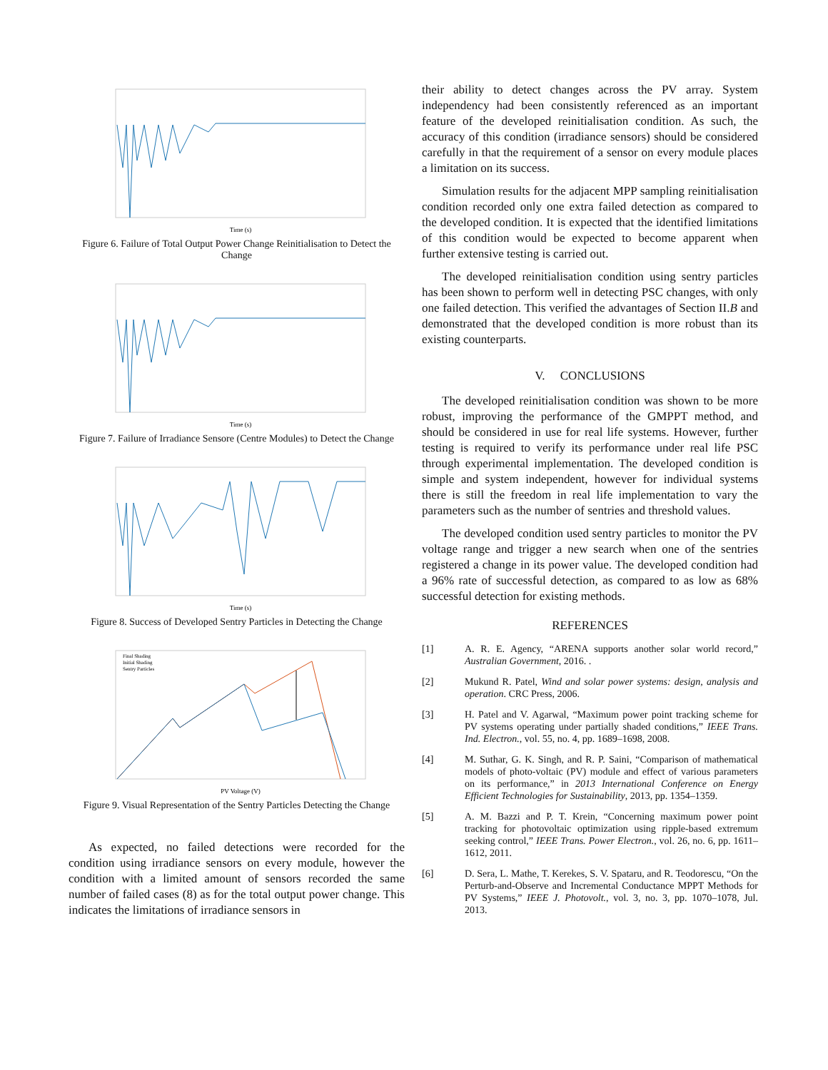Time (s)
Figure 6. Failure of Total Output Power Change Reinitialisation to Detect the Change
Time (s)
Figure 7. Failure of Irradiance Sensore (Centre Modules) to Detect the Change
Time (s)
Figure 8. Success of Developed Sentry Particles in Detecting the Change
Final Shading
Initial Shading
Sentry Particles
PV Voltage (V)
Figure 9. Visual Representation of the Sentry Particles Detecting the Change
As expected, no failed detections were recorded for the condition using irradiance sensors on every module, however the condition with a limited amount of sensors recorded the same number of failed cases (8) as for the total output power change. This indicates the limitations of irradiance sensors in
their ability to detect changes across the PV array. System independency had been consistently referenced as an important feature of the developed reinitialisation condition. As such, the accuracy of this condition (irradiance sensors) should be considered carefully in that the requirement of a sensor on every module places a limitation on its success.
Simulation results for the adjacent MPP sampling reinitialisation condition recorded only one extra failed detection as compared to the developed condition. It is expected that the identified limitations of this condition would be expected to become apparent when further extensive testing is carried out.
The developed reinitialisation condition using sentry particles has been shown to perform well in detecting PSC changes, with only one failed detection. This verified the advantages of Section II.B and demonstrated that the developed condition is more robust than its existing counterparts.
V. CONCLUSIONS
The developed reinitialisation condition was shown to be more robust, improving the performance of the GMPPT method, and should be considered in use for real life systems. However, further testing is required to verify its performance under real life PSC through experimental implementation. The developed condition is simple and system independent, however for individual systems there is still the freedom in real life implementation to vary the parameters such as the number of sentries and threshold values.
The developed condition used sentry particles to monitor the PV voltage range and trigger a new search when one of the sentries registered a change in its power value. The developed condition had a 96% rate of successful detection, as compared to as low as 68% successful detection for existing methods.
REFERENCES
[1] A. R. E. Agency, “ARENA supports another solar world record,” Australian Government, 2016. .
[2] Mukund R. Patel, Wind and solar power systems: design, analysis and operation. CRC Press, 2006.
[3] H. Patel and V. Agarwal, “Maximum power point tracking scheme for PV systems operating under partially shaded conditions,” IEEE Trans. Ind. Electron., vol. 55, no. 4, pp. 1689–1698, 2008.
[4] M. Suthar, G. K. Singh, and R. P. Saini, “Comparison of mathematical models of photo-voltaic (PV) module and effect of various parameters on its performance,” in 2013 International Conference on Energy Efficient Technologies for Sustainability, 2013, pp. 1354–1359.
[5] A. M. Bazzi and P. T. Krein, “Concerning maximum power point tracking for photovoltaic optimization using ripple-based extremum seeking control,” IEEE Trans. Power Electron., vol. 26, no. 6, pp. 1611–1612, 2011.
[6] D. Sera, L. Mathe, T. Kerekes, S. V. Spataru, and R. Teodorescu, “On the Perturb-and-Observe and Incremental Conductance MPPT Methods for PV Systems,” IEEE J. Photovolt., vol. 3, no. 3, pp. 1070–1078, Jul. 2013.